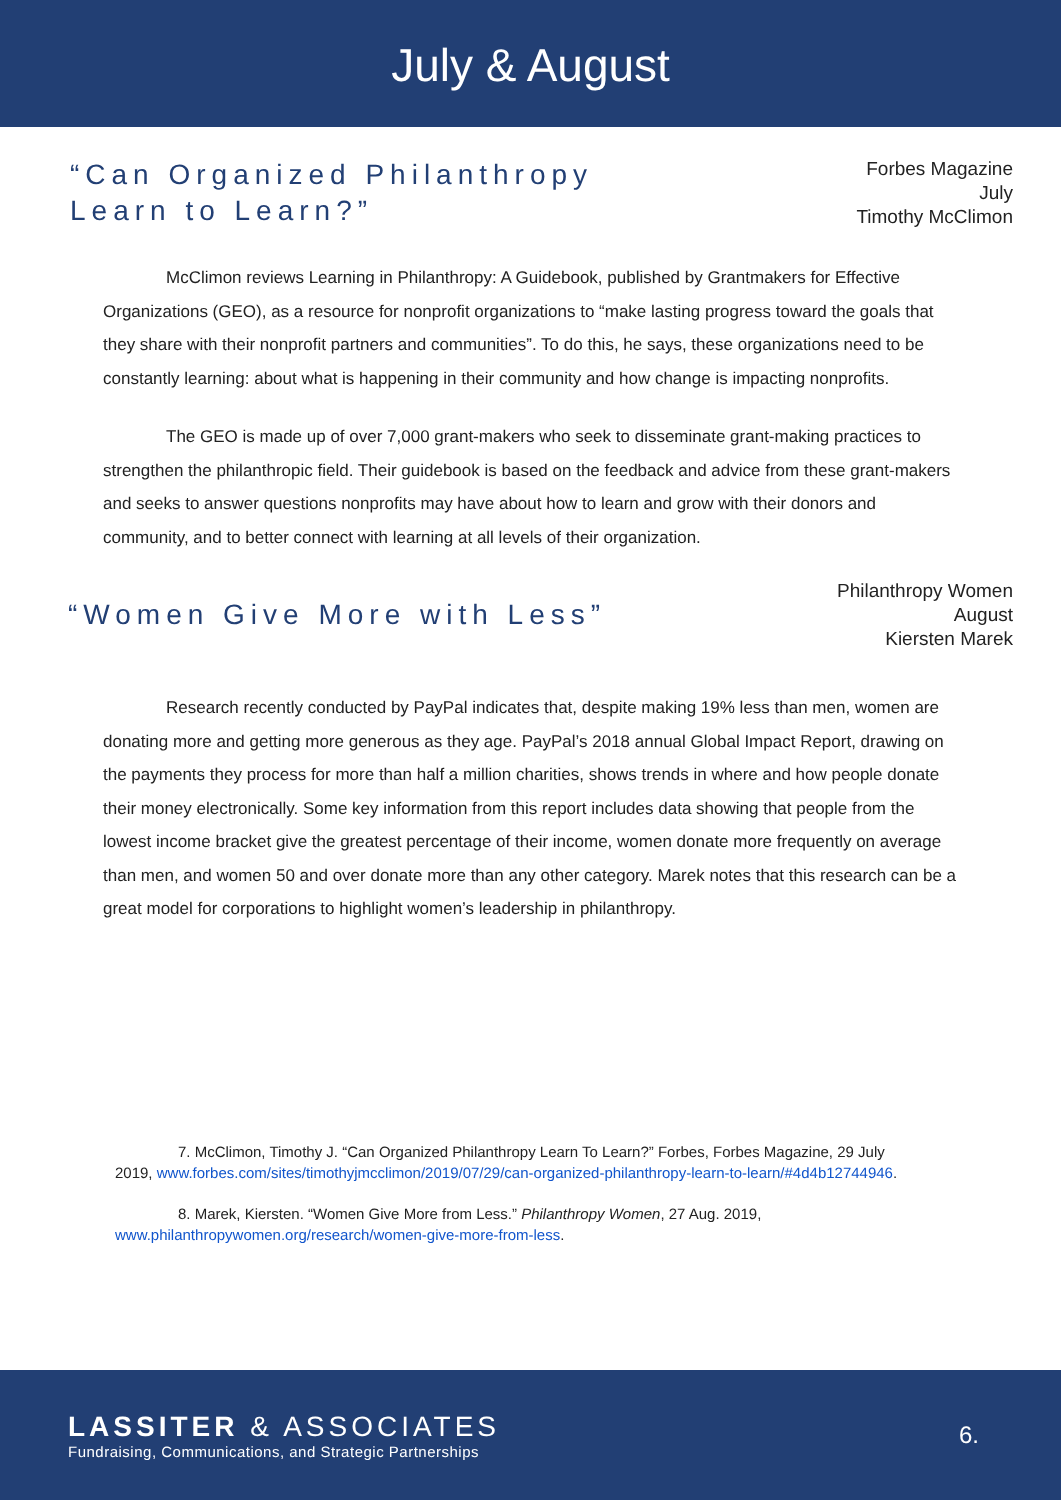July & August
“Can Organized Philanthropy Learn to Learn?”
Forbes Magazine
July
Timothy McClimon
McClimon reviews Learning in Philanthropy: A Guidebook, published by Grantmakers for Effective Organizations (GEO), as a resource for nonprofit organizations to “make lasting progress toward the goals that they share with their nonprofit partners and communities”. To do this, he says, these organizations need to be constantly learning: about what is happening in their community and how change is impacting nonprofits.
The GEO is made up of over 7,000 grant-makers who seek to disseminate grant-making practices to strengthen the philanthropic field. Their guidebook is based on the feedback and advice from these grant-makers and seeks to answer questions nonprofits may have about how to learn and grow with their donors and community, and to better connect with learning at all levels of their organization.
“Women Give More with Less”
Philanthropy Women
August
Kiersten Marek
Research recently conducted by PayPal indicates that, despite making 19% less than men, women are donating more and getting more generous as they age. PayPal’s 2018 annual Global Impact Report, drawing on the payments they process for more than half a million charities, shows trends in where and how people donate their money electronically. Some key information from this report includes data showing that people from the lowest income bracket give the greatest percentage of their income, women donate more frequently on average than men, and women 50 and over donate more than any other category. Marek notes that this research can be a great model for corporations to highlight women’s leadership in philanthropy.
7. McClimon, Timothy J. “Can Organized Philanthropy Learn To Learn?” Forbes, Forbes Magazine, 29 July 2019, www.forbes.com/sites/timothyjmcclimon/2019/07/29/can-organized-philanthropy-learn-to-learn/#4d4b12744946.
8. Marek, Kiersten. “Women Give More from Less.” Philanthropy Women, 27 Aug. 2019, www.philanthropywomen.org/research/women-give-more-from-less.
LASSITER & ASSOCIATES
Fundraising, Communications, and Strategic Partnerships
6.